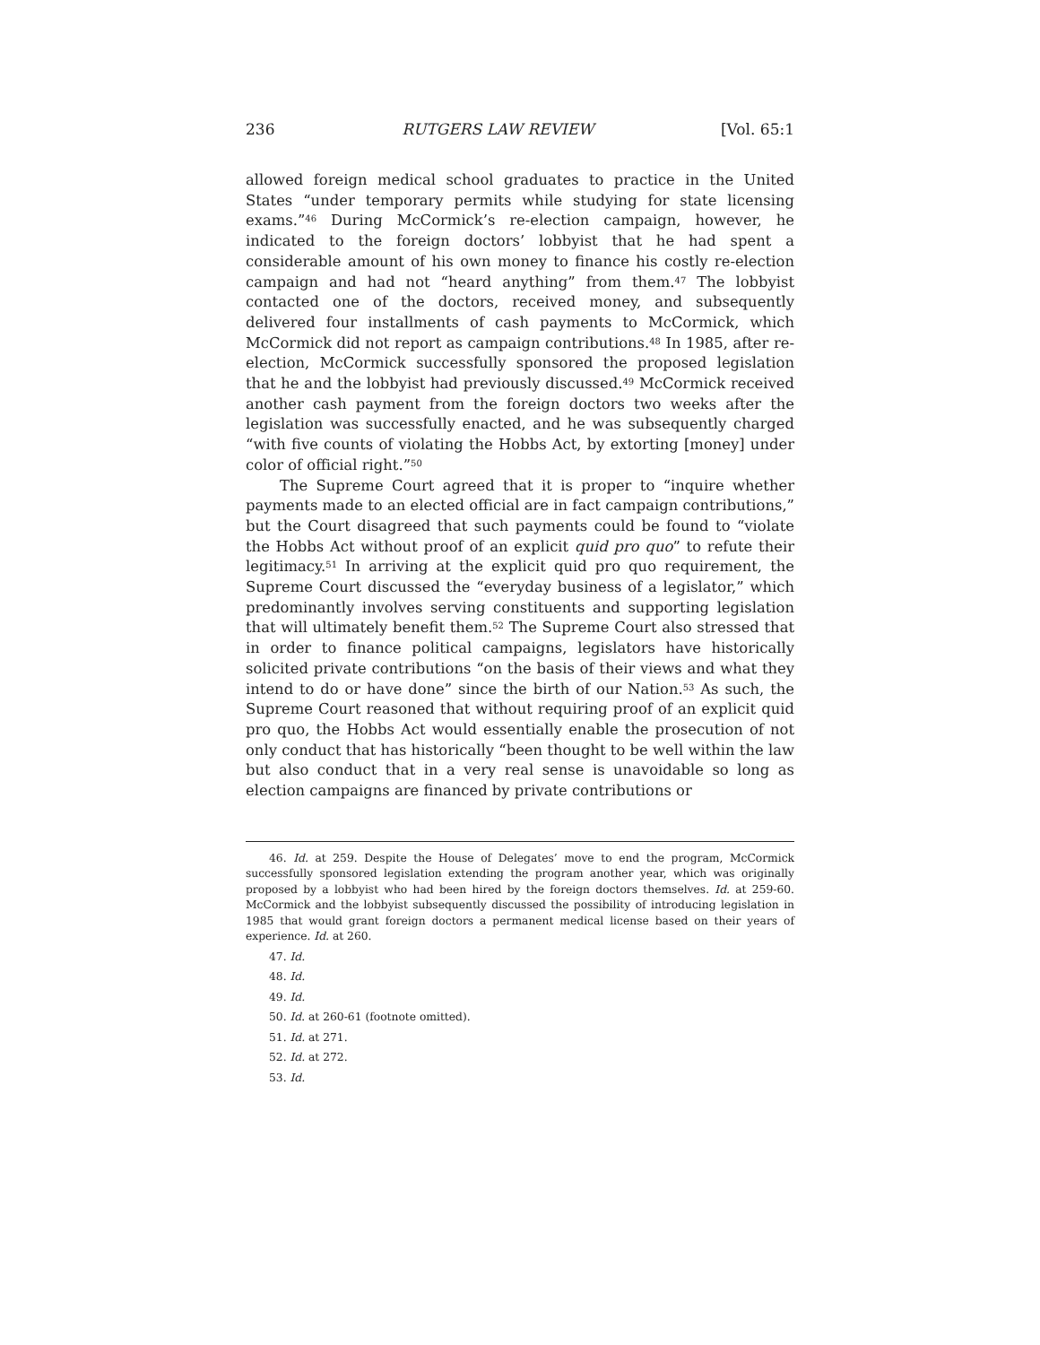236 RUTGERS LAW REVIEW [Vol. 65:1
allowed foreign medical school graduates to practice in the United States “under temporary permits while studying for state licensing exams.”<sup>46</sup> During McCormick’s re-election campaign, however, he indicated to the foreign doctors’ lobbyist that he had spent a considerable amount of his own money to finance his costly re-election campaign and had not “heard anything” from them.<sup>47</sup> The lobbyist contacted one of the doctors, received money, and subsequently delivered four installments of cash payments to McCormick, which McCormick did not report as campaign contributions.<sup>48</sup> In 1985, after re-election, McCormick successfully sponsored the proposed legislation that he and the lobbyist had previously discussed.<sup>49</sup> McCormick received another cash payment from the foreign doctors two weeks after the legislation was successfully enacted, and he was subsequently charged “with five counts of violating the Hobbs Act, by extorting [money] under color of official right.”<sup>50</sup>
The Supreme Court agreed that it is proper to “inquire whether payments made to an elected official are in fact campaign contributions,” but the Court disagreed that such payments could be found to “violate the Hobbs Act without proof of an explicit quid pro quo” to refute their legitimacy.<sup>51</sup> In arriving at the explicit quid pro quo requirement, the Supreme Court discussed the “everyday business of a legislator,” which predominantly involves serving constituents and supporting legislation that will ultimately benefit them.<sup>52</sup> The Supreme Court also stressed that in order to finance political campaigns, legislators have historically solicited private contributions “on the basis of their views and what they intend to do or have done” since the birth of our Nation.<sup>53</sup> As such, the Supreme Court reasoned that without requiring proof of an explicit quid pro quo, the Hobbs Act would essentially enable the prosecution of not only conduct that has historically “been thought to be well within the law but also conduct that in a very real sense is unavoidable so long as election campaigns are financed by private contributions or
46. Id. at 259. Despite the House of Delegates’ move to end the program, McCormick successfully sponsored legislation extending the program another year, which was originally proposed by a lobbyist who had been hired by the foreign doctors themselves. Id. at 259-60. McCormick and the lobbyist subsequently discussed the possibility of introducing legislation in 1985 that would grant foreign doctors a permanent medical license based on their years of experience. Id. at 260.
47. Id.
48. Id.
49. Id.
50. Id. at 260-61 (footnote omitted).
51. Id. at 271.
52. Id. at 272.
53. Id.